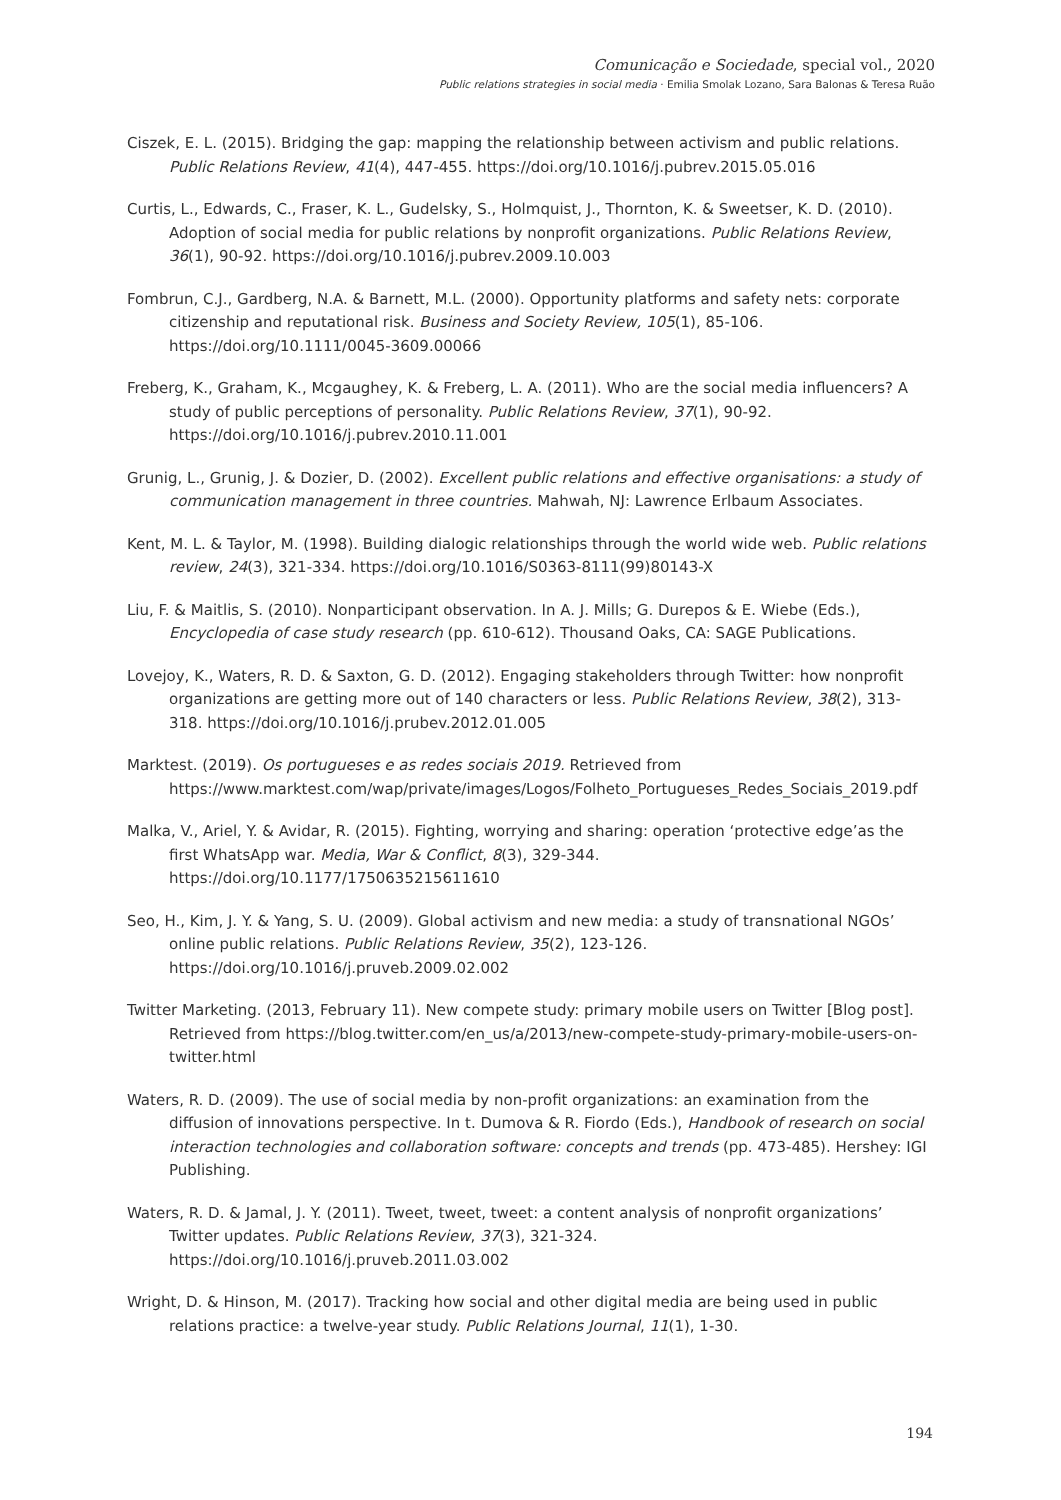Comunicação e Sociedade, special vol., 2020
Public relations strategies in social media · Emilia Smolak Lozano, Sara Balonas & Teresa Ruão
Ciszek, E. L. (2015). Bridging the gap: mapping the relationship between activism and public relations. Public Relations Review, 41(4), 447-455. https://doi.org/10.1016/j.pubrev.2015.05.016
Curtis, L., Edwards, C., Fraser, K. L., Gudelsky, S., Holmquist, J., Thornton, K. & Sweetser, K. D. (2010). Adoption of social media for public relations by nonprofit organizations. Public Relations Review, 36(1), 90-92. https://doi.org/10.1016/j.pubrev.2009.10.003
Fombrun, C.J., Gardberg, N.A. & Barnett, M.L. (2000). Opportunity platforms and safety nets: corporate citizenship and reputational risk. Business and Society Review, 105(1), 85-106. https://doi.org/10.1111/0045-3609.00066
Freberg, K., Graham, K., Mcgaughey, K. & Freberg, L. A. (2011). Who are the social media influencers? A study of public perceptions of personality. Public Relations Review, 37(1), 90-92. https://doi.org/10.1016/j.pubrev.2010.11.001
Grunig, L., Grunig, J. & Dozier, D. (2002). Excellent public relations and effective organisations: a study of communication management in three countries. Mahwah, NJ: Lawrence Erlbaum Associates.
Kent, M. L. & Taylor, M. (1998). Building dialogic relationships through the world wide web. Public relations review, 24(3), 321-334. https://doi.org/10.1016/S0363-8111(99)80143-X
Liu, F. & Maitlis, S. (2010). Nonparticipant observation. In A. J. Mills; G. Durepos & E. Wiebe (Eds.), Encyclopedia of case study research (pp. 610-612). Thousand Oaks, CA: SAGE Publications.
Lovejoy, K., Waters, R. D. & Saxton, G. D. (2012). Engaging stakeholders through Twitter: how nonprofit organizations are getting more out of 140 characters or less. Public Relations Review, 38(2), 313-318. https://doi.org/10.1016/j.prubev.2012.01.005
Marktest. (2019). Os portugueses e as redes sociais 2019. Retrieved from https://www.marktest.com/wap/private/images/Logos/Folheto_Portugueses_Redes_Sociais_2019.pdf
Malka, V., Ariel, Y. & Avidar, R. (2015). Fighting, worrying and sharing: operation ‘protective edge’as the first WhatsApp war. Media, War & Conflict, 8(3), 329-344. https://doi.org/10.1177/1750635215611610
Seo, H., Kim, J. Y. & Yang, S. U. (2009). Global activism and new media: a study of transnational NGOs’ online public relations. Public Relations Review, 35(2), 123-126. https://doi.org/10.1016/j.pruveb.2009.02.002
Twitter Marketing. (2013, February 11). New compete study: primary mobile users on Twitter [Blog post]. Retrieved from https://blog.twitter.com/en_us/a/2013/new-compete-study-primary-mobile-users-on-twitter.html
Waters, R. D. (2009). The use of social media by non-profit organizations: an examination from the diffusion of innovations perspective. In t. Dumova & R. Fiordo (Eds.), Handbook of research on social interaction technologies and collaboration software: concepts and trends (pp. 473-485). Hershey: IGI Publishing.
Waters, R. D. & Jamal, J. Y. (2011). Tweet, tweet, tweet: a content analysis of nonprofit organizations’ Twitter updates. Public Relations Review, 37(3), 321-324. https://doi.org/10.1016/j.pruveb.2011.03.002
Wright, D. & Hinson, M. (2017). Tracking how social and other digital media are being used in public relations practice: a twelve-year study. Public Relations Journal, 11(1), 1-30.
194